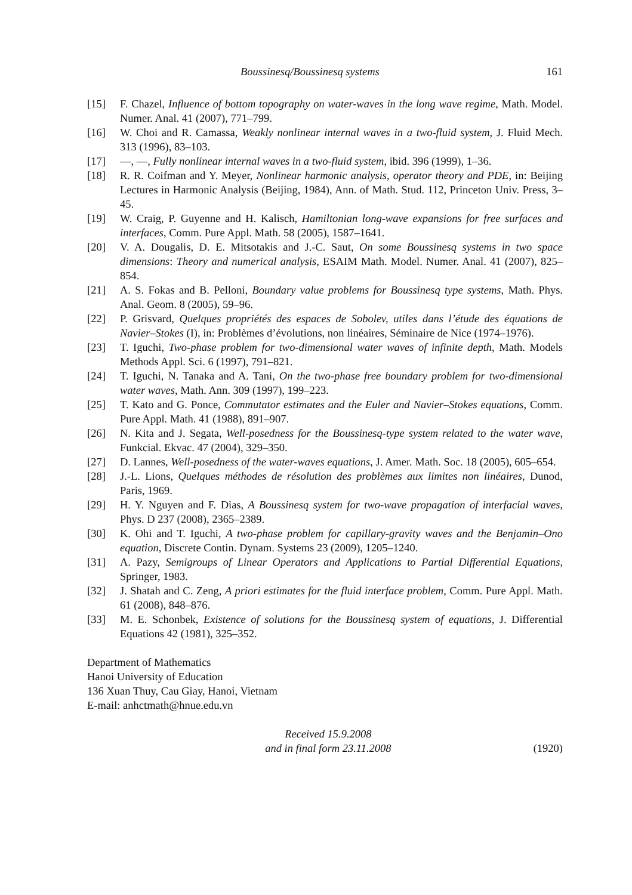Boussinesq/Boussinesq systems 161
[15] F. Chazel, Influence of bottom topography on water-waves in the long wave regime, Math. Model. Numer. Anal. 41 (2007), 771–799.
[16] W. Choi and R. Camassa, Weakly nonlinear internal waves in a two-fluid system, J. Fluid Mech. 313 (1996), 83–103.
[17] —, —, Fully nonlinear internal waves in a two-fluid system, ibid. 396 (1999), 1–36.
[18] R. R. Coifman and Y. Meyer, Nonlinear harmonic analysis, operator theory and PDE, in: Beijing Lectures in Harmonic Analysis (Beijing, 1984), Ann. of Math. Stud. 112, Princeton Univ. Press, 3–45.
[19] W. Craig, P. Guyenne and H. Kalisch, Hamiltonian long-wave expansions for free surfaces and interfaces, Comm. Pure Appl. Math. 58 (2005), 1587–1641.
[20] V. A. Dougalis, D. E. Mitsotakis and J.-C. Saut, On some Boussinesq systems in two space dimensions: Theory and numerical analysis, ESAIM Math. Model. Numer. Anal. 41 (2007), 825–854.
[21] A. S. Fokas and B. Pelloni, Boundary value problems for Boussinesq type systems, Math. Phys. Anal. Geom. 8 (2005), 59–96.
[22] P. Grisvard, Quelques propriétés des espaces de Sobolev, utiles dans l’étude des équations de Navier–Stokes (I), in: Problèmes d’évolutions, non linéaires, Séminaire de Nice (1974–1976).
[23] T. Iguchi, Two-phase problem for two-dimensional water waves of infinite depth, Math. Models Methods Appl. Sci. 6 (1997), 791–821.
[24] T. Iguchi, N. Tanaka and A. Tani, On the two-phase free boundary problem for two-dimensional water waves, Math. Ann. 309 (1997), 199–223.
[25] T. Kato and G. Ponce, Commutator estimates and the Euler and Navier–Stokes equations, Comm. Pure Appl. Math. 41 (1988), 891–907.
[26] N. Kita and J. Segata, Well-posedness for the Boussinesq-type system related to the water wave, Funkcial. Ekvac. 47 (2004), 329–350.
[27] D. Lannes, Well-posedness of the water-waves equations, J. Amer. Math. Soc. 18 (2005), 605–654.
[28] J.-L. Lions, Quelques méthodes de résolution des problèmes aux limites non linéaires, Dunod, Paris, 1969.
[29] H. Y. Nguyen and F. Dias, A Boussinesq system for two-wave propagation of interfacial waves, Phys. D 237 (2008), 2365–2389.
[30] K. Ohi and T. Iguchi, A two-phase problem for capillary-gravity waves and the Benjamin–Ono equation, Discrete Contin. Dynam. Systems 23 (2009), 1205–1240.
[31] A. Pazy, Semigroups of Linear Operators and Applications to Partial Differential Equations, Springer, 1983.
[32] J. Shatah and C. Zeng, A priori estimates for the fluid interface problem, Comm. Pure Appl. Math. 61 (2008), 848–876.
[33] M. E. Schonbek, Existence of solutions for the Boussinesq system of equations, J. Differential Equations 42 (1981), 325–352.
Department of Mathematics
Hanoi University of Education
136 Xuan Thuy, Cau Giay, Hanoi, Vietnam
E-mail: anhctmath@hnue.edu.vn
Received 15.9.2008
and in final form 23.11.2008
(1920)